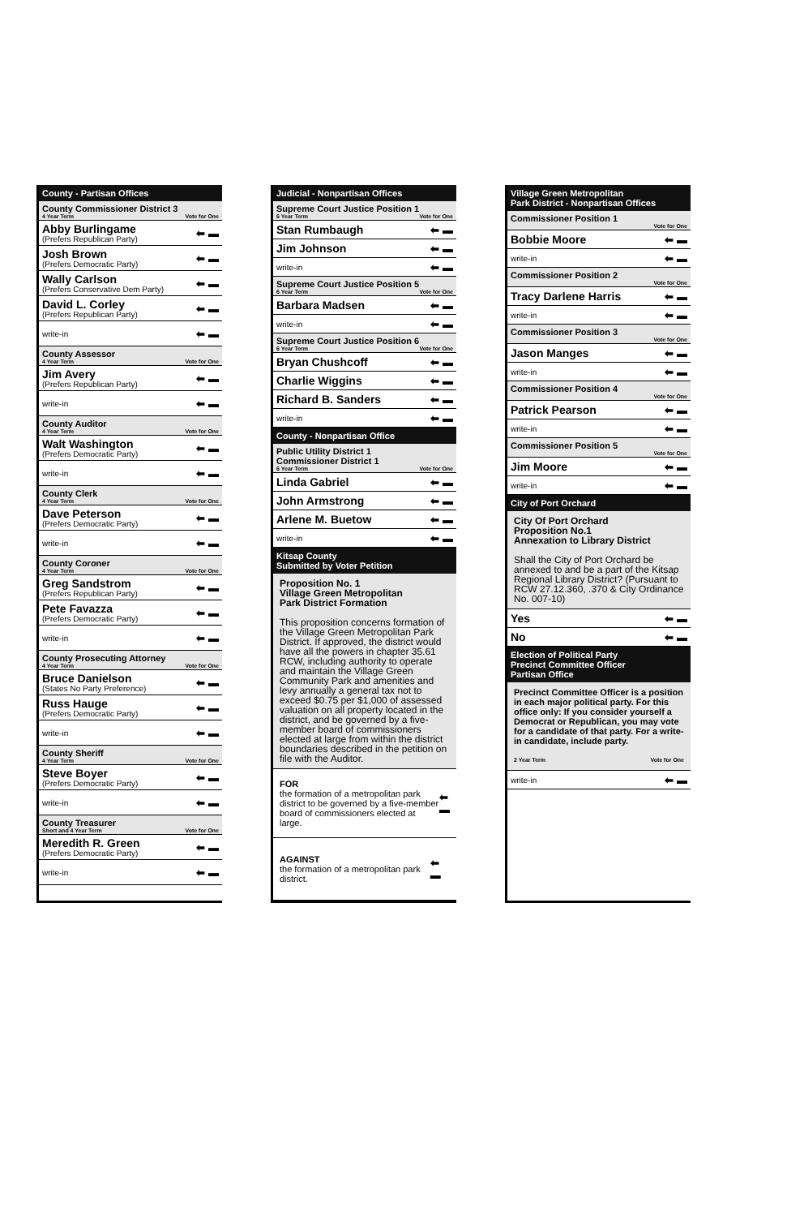County - Partisan Offices
County Commissioner District 3
4 Year Term Vote for One
Abby Burlingame
(Prefers Republican Party)
⬅ ▬
Josh Brown
(Prefers Democratic Party)
⬅ ▬
Wally Carlson
(Prefers Conservative Dem Party)
⬅ ▬
David L. Corley
(Prefers Republican Party)
⬅ ▬
write-in ⬅ ▬
County Assessor
4 Year Term Vote for One
Jim Avery
(Prefers Republican Party)
⬅ ▬
write-in ⬅ ▬
County Auditor
4 Year Term Vote for One
Walt Washington
(Prefers Democratic Party)
⬅ ▬
write-in ⬅ ▬
County Clerk
4 Year Term Vote for One
Dave Peterson
(Prefers Democratic Party)
⬅ ▬
write-in ⬅ ▬
County Coroner
4 Year Term Vote for One
Greg Sandstrom
(Prefers Republican Party)
⬅ ▬
Pete Favazza
(Prefers Democratic Party)
⬅ ▬
write-in ⬅ ▬
County Prosecuting Attorney
4 Year Term Vote for One
Bruce Danielson
(States No Party Preference)
⬅ ▬
Russ Hauge
(Prefers Democratic Party)
⬅ ▬
write-in ⬅ ▬
County Sheriff
4 Year Term Vote for One
Steve Boyer
(Prefers Democratic Party)
⬅ ▬
write-in ⬅ ▬
County Treasurer
Short and 4 Year Term Vote for One
Meredith R. Green
(Prefers Democratic Party)
⬅ ▬
write-in ⬅ ▬
Judicial - Nonpartisan Offices
Supreme Court Justice Position 1
6 Year Term Vote for One
Stan Rumbaugh ⬅ ▬
Jim Johnson ⬅ ▬
write-in ⬅ ▬
Supreme Court Justice Position 5
6 Year Term Vote for One
Barbara Madsen ⬅ ▬
write-in ⬅ ▬
Supreme Court Justice Position 6
6 Year Term Vote for One
Bryan Chushcoff ⬅ ▬
Charlie Wiggins ⬅ ▬
Richard B. Sanders ⬅ ▬
write-in ⬅ ▬
County - Nonpartisan Office
Public Utility District 1
Commissioner District 1
6 Year Term Vote for One
Linda Gabriel ⬅ ▬
John Armstrong ⬅ ▬
Arlene M. Buetow ⬅ ▬
write-in ⬅ ▬
Kitsap County
Submitted by Voter Petition
Proposition No. 1
Village Green Metropolitan
Park District Formation
This proposition concerns formation of the Village Green Metropolitan Park District. If approved, the district would have all the powers in chapter 35.61 RCW, including authority to operate and maintain the Village Green Community Park and amenities and levy annually a general tax not to exceed $0.75 per $1,000 of assessed valuation on all property located in the district, and be governed by a five-member board of commissioners elected at large from within the district boundaries described in the petition on file with the Auditor.
FOR
the formation of a metropolitan park district to be governed by a five-member board of commissioners elected at large.
⬅ ▬
AGAINST
the formation of a metropolitan park district.
⬅ ▬
Village Green Metropolitan
Park District - Nonpartisan Offices
Commissioner Position 1
Vote for One
Bobbie Moore ⬅ ▬
write-in ⬅ ▬
Commissioner Position 2
Vote for One
Tracy Darlene Harris ⬅ ▬
write-in ⬅ ▬
Commissioner Position 3
Vote for One
Jason Manges ⬅ ▬
write-in ⬅ ▬
Commissioner Position 4
Vote for One
Patrick Pearson ⬅ ▬
write-in ⬅ ▬
Commissioner Position 5
Vote for One
Jim Moore ⬅ ▬
write-in ⬅ ▬
City of Port Orchard
City Of Port Orchard
Proposition No.1
Annexation to Library District
Shall the City of Port Orchard be annexed to and be a part of the Kitsap Regional Library District? (Pursuant to RCW 27.12.360, .370 & City Ordinance No. 007-10)
Yes ⬅ ▬
No ⬅ ▬
Election of Political Party
Precinct Committee Officer
Partisan Office
Precinct Committee Officer is a position in each major political party. For this office only: If you consider yourself a Democrat or Republican, you may vote for a candidate of that party. For a write-in candidate, include party.
2 Year Term Vote for One
write-in ⬅ ▬